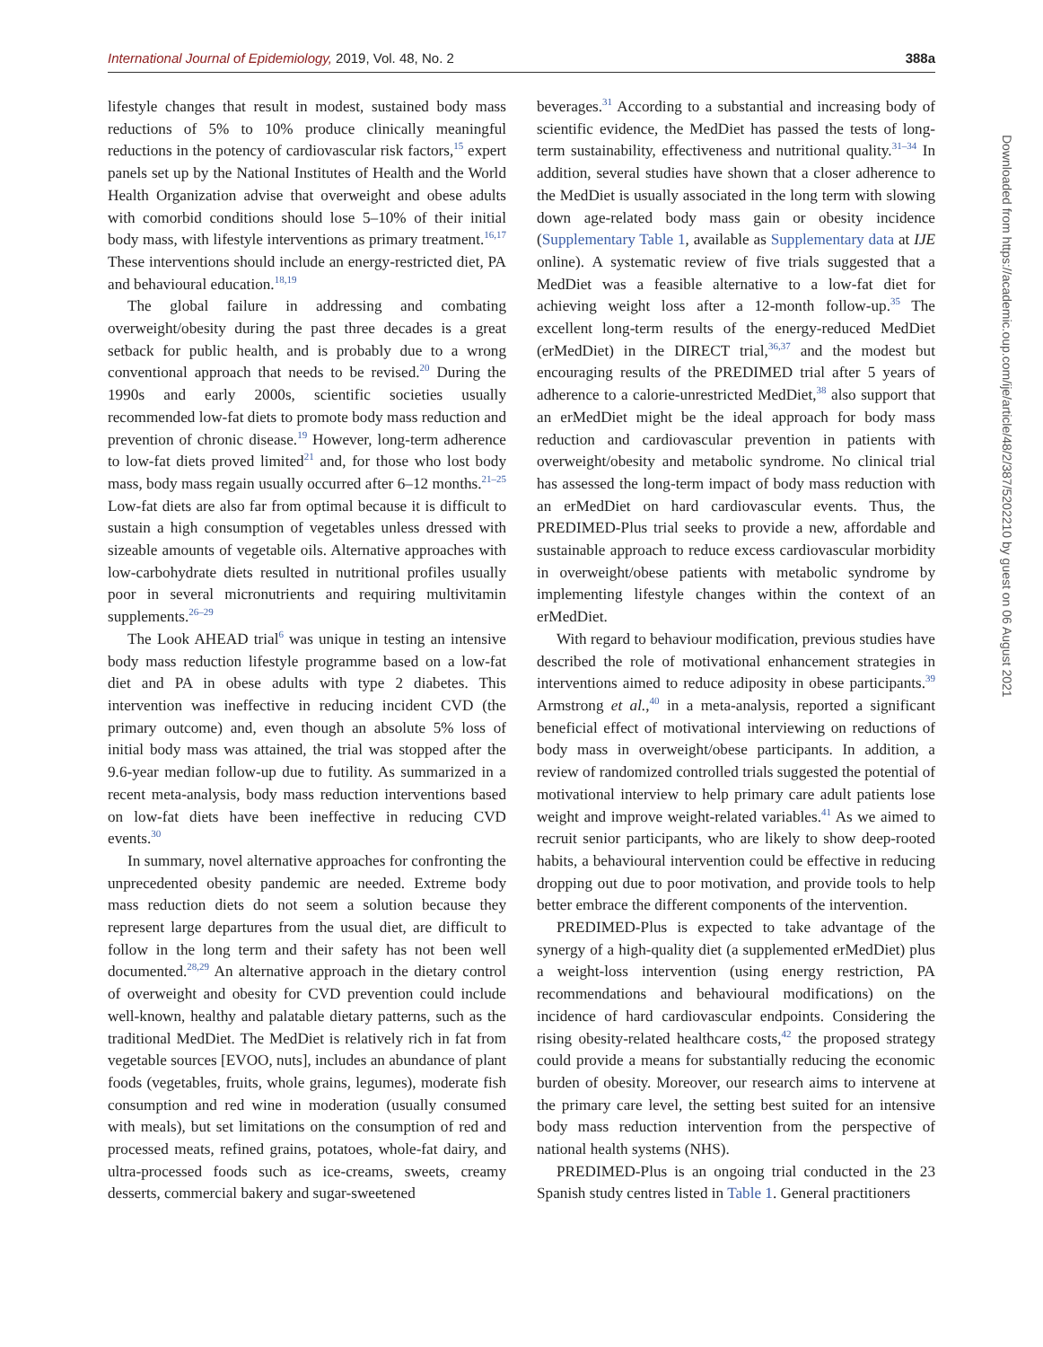International Journal of Epidemiology, 2019, Vol. 48, No. 2
388a
lifestyle changes that result in modest, sustained body mass reductions of 5% to 10% produce clinically meaningful reductions in the potency of cardiovascular risk factors,<sup>15</sup> expert panels set up by the National Institutes of Health and the World Health Organization advise that overweight and obese adults with comorbid conditions should lose 5–10% of their initial body mass, with lifestyle interventions as primary treatment.<sup>16,17</sup> These interventions should include an energy-restricted diet, PA and behavioural education.<sup>18,19</sup>
The global failure in addressing and combating overweight/obesity during the past three decades is a great setback for public health, and is probably due to a wrong conventional approach that needs to be revised.<sup>20</sup> During the 1990s and early 2000s, scientific societies usually recommended low-fat diets to promote body mass reduction and prevention of chronic disease.<sup>19</sup> However, long-term adherence to low-fat diets proved limited<sup>21</sup> and, for those who lost body mass, body mass regain usually occurred after 6–12 months.<sup>21–25</sup> Low-fat diets are also far from optimal because it is difficult to sustain a high consumption of vegetables unless dressed with sizeable amounts of vegetable oils. Alternative approaches with low-carbohydrate diets resulted in nutritional profiles usually poor in several micronutrients and requiring multivitamin supplements.<sup>26–29</sup>
The Look AHEAD trial<sup>6</sup> was unique in testing an intensive body mass reduction lifestyle programme based on a low-fat diet and PA in obese adults with type 2 diabetes. This intervention was ineffective in reducing incident CVD (the primary outcome) and, even though an absolute 5% loss of initial body mass was attained, the trial was stopped after the 9.6-year median follow-up due to futility. As summarized in a recent meta-analysis, body mass reduction interventions based on low-fat diets have been ineffective in reducing CVD events.<sup>30</sup>
In summary, novel alternative approaches for confronting the unprecedented obesity pandemic are needed. Extreme body mass reduction diets do not seem a solution because they represent large departures from the usual diet, are difficult to follow in the long term and their safety has not been well documented.<sup>28,29</sup> An alternative approach in the dietary control of overweight and obesity for CVD prevention could include well-known, healthy and palatable dietary patterns, such as the traditional MedDiet. The MedDiet is relatively rich in fat from vegetable sources [EVOO, nuts], includes an abundance of plant foods (vegetables, fruits, whole grains, legumes), moderate fish consumption and red wine in moderation (usually consumed with meals), but set limitations on the consumption of red and processed meats, refined grains, potatoes, whole-fat dairy, and ultra-processed foods such as ice-creams, sweets, creamy desserts, commercial bakery and sugar-sweetened
beverages.<sup>31</sup> According to a substantial and increasing body of scientific evidence, the MedDiet has passed the tests of long-term sustainability, effectiveness and nutritional quality.<sup>31–34</sup> In addition, several studies have shown that a closer adherence to the MedDiet is usually associated in the long term with slowing down age-related body mass gain or obesity incidence (Supplementary Table 1, available as Supplementary data at IJE online). A systematic review of five trials suggested that a MedDiet was a feasible alternative to a low-fat diet for achieving weight loss after a 12-month follow-up.<sup>35</sup> The excellent long-term results of the energy-reduced MedDiet (erMedDiet) in the DIRECT trial,<sup>36,37</sup> and the modest but encouraging results of the PREDIMED trial after 5 years of adherence to a calorie-unrestricted MedDiet,<sup>38</sup> also support that an erMedDiet might be the ideal approach for body mass reduction and cardiovascular prevention in patients with overweight/obesity and metabolic syndrome. No clinical trial has assessed the long-term impact of body mass reduction with an erMedDiet on hard cardiovascular events. Thus, the PREDIMED-Plus trial seeks to provide a new, affordable and sustainable approach to reduce excess cardiovascular morbidity in overweight/obese patients with metabolic syndrome by implementing lifestyle changes within the context of an erMedDiet.
With regard to behaviour modification, previous studies have described the role of motivational enhancement strategies in interventions aimed to reduce adiposity in obese participants.<sup>39</sup> Armstrong et al.,<sup>40</sup> in a meta-analysis, reported a significant beneficial effect of motivational interviewing on reductions of body mass in overweight/obese participants. In addition, a review of randomized controlled trials suggested the potential of motivational interview to help primary care adult patients lose weight and improve weight-related variables.<sup>41</sup> As we aimed to recruit senior participants, who are likely to show deep-rooted habits, a behavioural intervention could be effective in reducing dropping out due to poor motivation, and provide tools to help better embrace the different components of the intervention.
PREDIMED-Plus is expected to take advantage of the synergy of a high-quality diet (a supplemented erMedDiet) plus a weight-loss intervention (using energy restriction, PA recommendations and behavioural modifications) on the incidence of hard cardiovascular endpoints. Considering the rising obesity-related healthcare costs,<sup>42</sup> the proposed strategy could provide a means for substantially reducing the economic burden of obesity. Moreover, our research aims to intervene at the primary care level, the setting best suited for an intensive body mass reduction intervention from the perspective of national health systems (NHS).
PREDIMED-Plus is an ongoing trial conducted in the 23 Spanish study centres listed in Table 1. General practitioners
Downloaded from https://academic.oup.com/ije/article/48/2/387/5202210 by guest on 06 August 2021